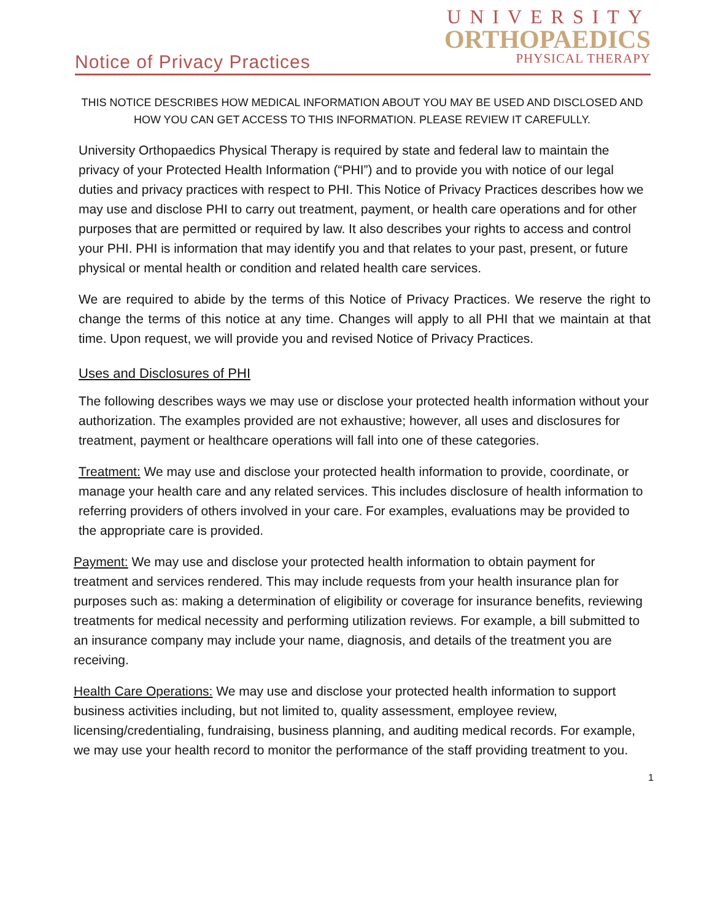Notice of Privacy Practices
UNIVERSITY
ORTHOPAEDICS
PHYSICAL THERAPY
THIS NOTICE DESCRIBES HOW MEDICAL INFORMATION ABOUT YOU MAY BE USED AND DISCLOSED AND HOW YOU CAN GET ACCESS TO THIS INFORMATION. PLEASE REVIEW IT CAREFULLY.
University Orthopaedics Physical Therapy is required by state and federal law to maintain the privacy of your Protected Health Information (“PHI”) and to provide you with notice of our legal duties and privacy practices with respect to PHI. This Notice of Privacy Practices describes how we may use and disclose PHI to carry out treatment, payment, or health care operations and for other purposes that are permitted or required by law. It also describes your rights to access and control your PHI. PHI is information that may identify you and that relates to your past, present, or future physical or mental health or condition and related health care services.
We are required to abide by the terms of this Notice of Privacy Practices. We reserve the right to change the terms of this notice at any time. Changes will apply to all PHI that we maintain at that time. Upon request, we will provide you and revised Notice of Privacy Practices.
Uses and Disclosures of PHI
The following describes ways we may use or disclose your protected health information without your authorization. The examples provided are not exhaustive; however, all uses and disclosures for treatment, payment or healthcare operations will fall into one of these categories.
Treatment: We may use and disclose your protected health information to provide, coordinate, or manage your health care and any related services. This includes disclosure of health information to referring providers of others involved in your care. For examples, evaluations may be provided to the appropriate care is provided.
Payment: We may use and disclose your protected health information to obtain payment for treatment and services rendered. This may include requests from your health insurance plan for purposes such as: making a determination of eligibility or coverage for insurance benefits, reviewing treatments for medical necessity and performing utilization reviews. For example, a bill submitted to an insurance company may include your name, diagnosis, and details of the treatment you are receiving.
Health Care Operations: We may use and disclose your protected health information to support business activities including, but not limited to, quality assessment, employee review, licensing/credentialing, fundraising, business planning, and auditing medical records. For example, we may use your health record to monitor the performance of the staff providing treatment to you.
1